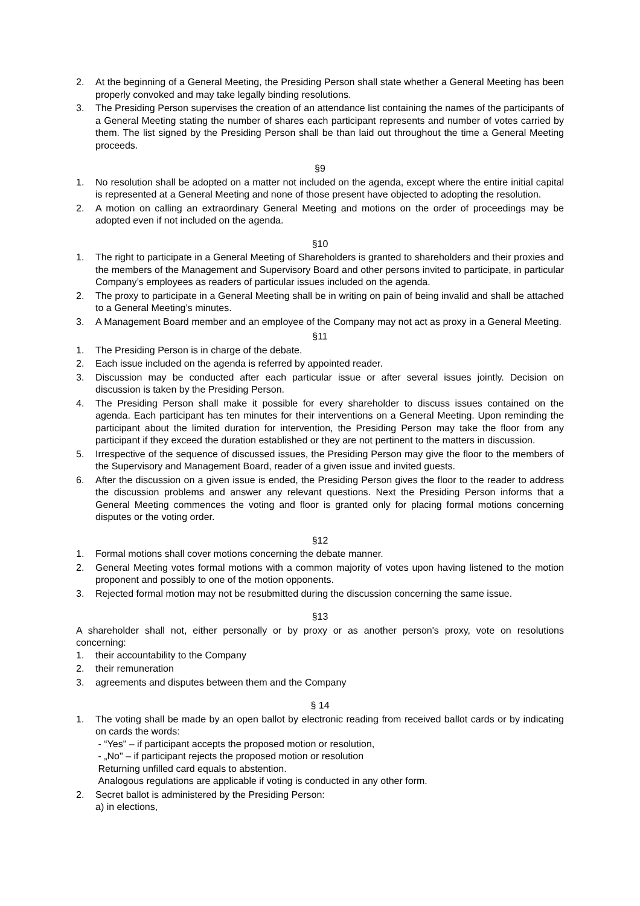2. At the beginning of a General Meeting, the Presiding Person shall state whether a General Meeting has been properly convoked and may take legally binding resolutions.
3. The Presiding Person supervises the creation of an attendance list containing the names of the participants of a General Meeting stating the number of shares each participant represents and number of votes carried by them. The list signed by the Presiding Person shall be than laid out throughout the time a General Meeting proceeds.
§9
1. No resolution shall be adopted on a matter not included on the agenda, except where the entire initial capital is represented at a General Meeting and none of those present have objected to adopting the resolution.
2. A motion on calling an extraordinary General Meeting and motions on the order of proceedings may be adopted even if not included on the agenda.
§10
1. The right to participate in a General Meeting of Shareholders is granted to shareholders and their proxies and the members of the Management and Supervisory Board and other persons invited to participate, in particular Company’s employees as readers of particular issues included on the agenda.
2. The proxy to participate in a General Meeting shall be in writing on pain of being invalid and shall be attached to a General Meeting’s minutes.
3. A Management Board member and an employee of the Company may not act as proxy in a General Meeting.
§11
1. The Presiding Person is in charge of the debate.
2. Each issue included on the agenda is referred by appointed reader.
3. Discussion may be conducted after each particular issue or after several issues jointly. Decision on discussion is taken by the Presiding Person.
4. The Presiding Person shall make it possible for every shareholder to discuss issues contained on the agenda. Each participant has ten minutes for their interventions on a General Meeting. Upon reminding the participant about the limited duration for intervention, the Presiding Person may take the floor from any participant if they exceed the duration established or they are not pertinent to the matters in discussion.
5. Irrespective of the sequence of discussed issues, the Presiding Person may give the floor to the members of the Supervisory and Management Board, reader of a given issue and invited guests.
6. After the discussion on a given issue is ended, the Presiding Person gives the floor to the reader to address the discussion problems and answer any relevant questions. Next the Presiding Person informs that a General Meeting commences the voting and floor is granted only for placing formal motions concerning disputes or the voting order.
§12
1. Formal motions shall cover motions concerning the debate manner.
2. General Meeting votes formal motions with a common majority of votes upon having listened to the motion proponent and possibly to one of the motion opponents.
3. Rejected formal motion may not be resubmitted during the discussion concerning the same issue.
§13
A shareholder shall not, either personally or by proxy or as another person's proxy, vote on resolutions concerning:
1. their accountability to the Company
2. their remuneration
3. agreements and disputes between them and the Company
§ 14
1. The voting shall be made by an open ballot by electronic reading from received ballot cards or by indicating on cards the words:
- “Yes" – if participant accepts the proposed motion or resolution,
- „No" – if participant rejects the proposed motion or resolution
Returning unfilled card equals to abstention.
Analogous regulations are applicable if voting is conducted in any other form.
2. Secret ballot is administered by the Presiding Person:
a) in elections,